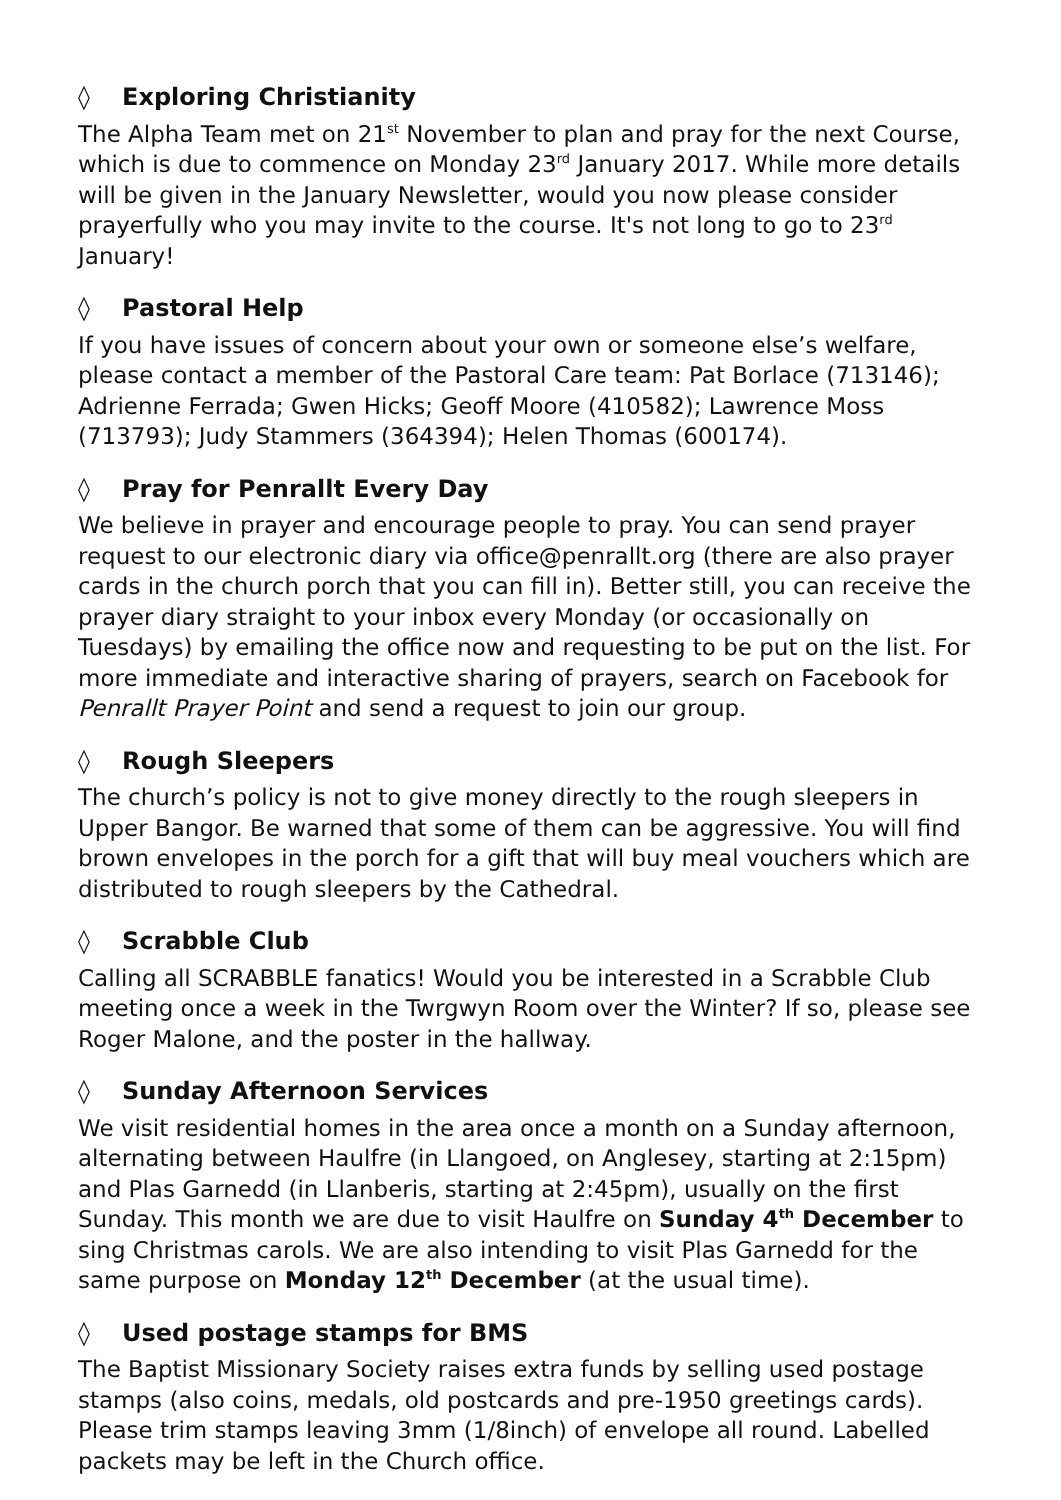◊ Exploring Christianity
The Alpha Team met on 21<sup>st</sup> November to plan and pray for the next Course, which is due to commence on Monday 23<sup>rd</sup> January 2017. While more details will be given in the January Newsletter, would you now please consider prayerfully who you may invite to the course. It's not long to go to 23<sup>rd</sup> January!
◊ Pastoral Help
If you have issues of concern about your own or someone else’s welfare, please contact a member of the Pastoral Care team: Pat Borlace (713146);
Adrienne Ferrada; Gwen Hicks; Geoff Moore (410582); Lawrence Moss (713793); Judy Stammers (364394); Helen Thomas (600174).
◊ Pray for Penrallt Every Day
We believe in prayer and encourage people to pray. You can send prayer request to our electronic diary via office@penrallt.org (there are also prayer cards in the church porch that you can fill in). Better still, you can receive the prayer diary straight to your inbox every Monday (or occasionally on Tuesdays) by emailing the office now and requesting to be put on the list. For more immediate and interactive sharing of prayers, search on Facebook for Penrallt Prayer Point and send a request to join our group.
◊ Rough Sleepers
The church’s policy is not to give money directly to the rough sleepers in Upper Bangor. Be warned that some of them can be aggressive. You will find brown envelopes in the porch for a gift that will buy meal vouchers which are distributed to rough sleepers by the Cathedral.
◊ Scrabble Club
Calling all SCRABBLE fanatics! Would you be interested in a Scrabble Club meeting once a week in the Twrgwyn Room over the Winter? If so, please see Roger Malone, and the poster in the hallway.
◊ Sunday Afternoon Services
We visit residential homes in the area once a month on a Sunday afternoon, alternating between Haulfre (in Llangoed, on Anglesey, starting at 2:15pm) and Plas Garnedd (in Llanberis, starting at 2:45pm), usually on the first Sunday. This month we are due to visit Haulfre on Sunday 4<sup>th</sup> December to sing Christmas carols. We are also intending to visit Plas Garnedd for the same purpose on Monday 12<sup>th</sup> December (at the usual time).
◊ Used postage stamps for BMS
The Baptist Missionary Society raises extra funds by selling used postage stamps (also coins, medals, old postcards and pre-1950 greetings cards). Please trim stamps leaving 3mm (1/8inch) of envelope all round. Labelled packets may be left in the Church office.